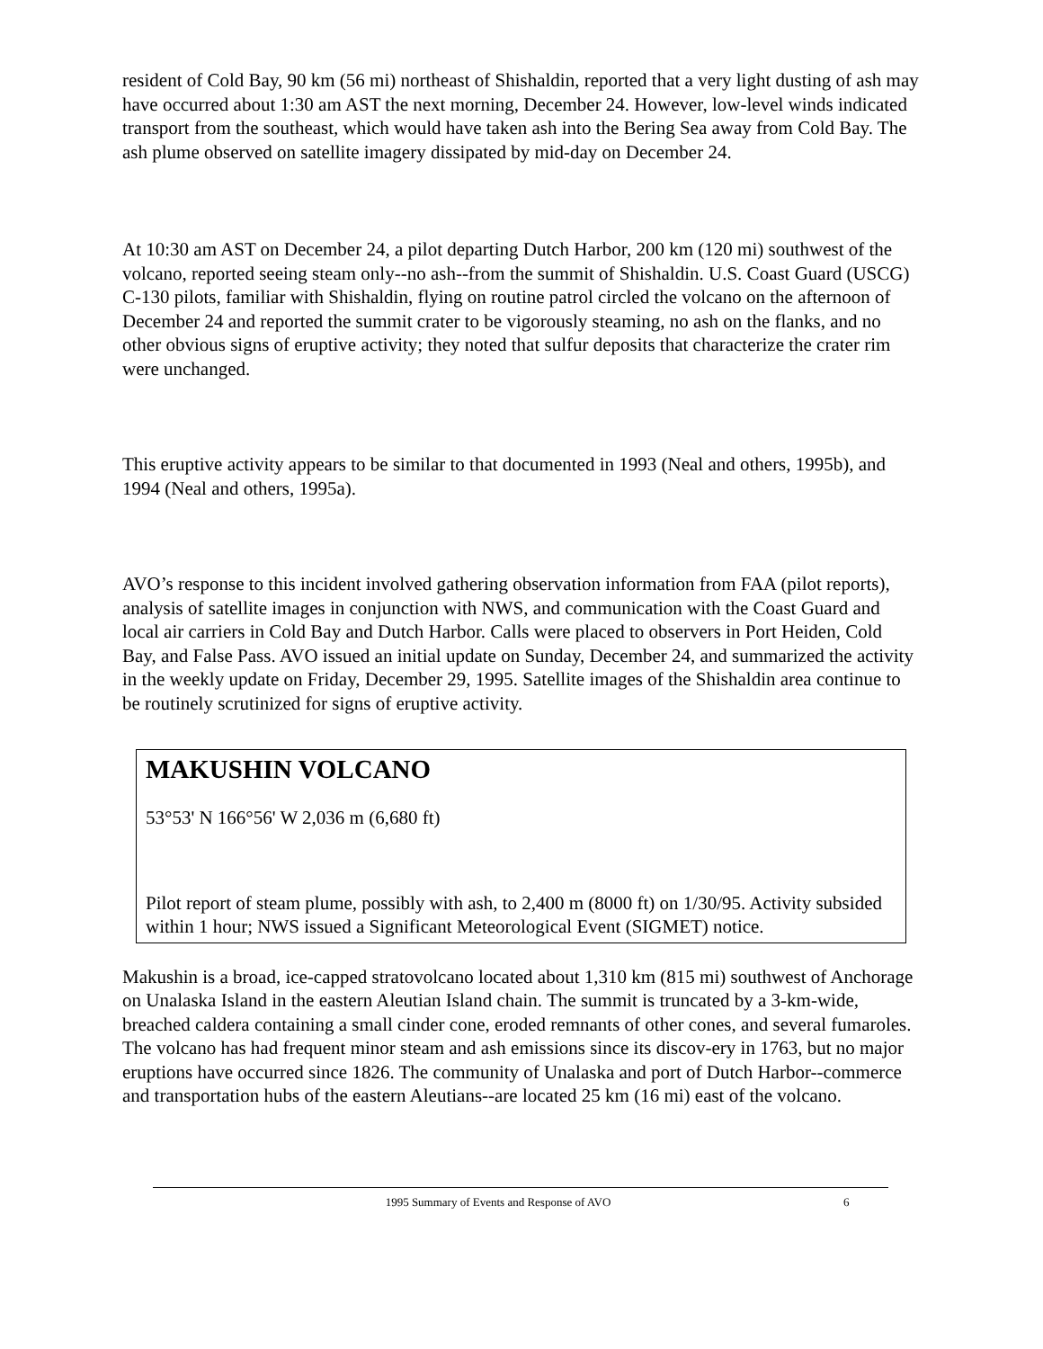resident of Cold Bay, 90 km (56 mi) northeast of Shishaldin, reported that a very light dusting of ash may have occurred about 1:30 am AST the next morning, December 24. However, low-level winds indicated transport from the southeast, which would have taken ash into the Bering Sea away from Cold Bay. The ash plume observed on satellite imagery dissipated by mid-day on December 24.
At 10:30 am AST on December 24, a pilot departing Dutch Harbor, 200 km (120 mi) southwest of the volcano, reported seeing steam only--no ash--from the summit of Shishaldin. U.S. Coast Guard (USCG) C-130 pilots, familiar with Shishaldin, flying on routine patrol circled the volcano on the afternoon of December 24 and reported the summit crater to be vigorously steaming, no ash on the flanks, and no other obvious signs of eruptive activity; they noted that sulfur deposits that characterize the crater rim were unchanged.
This eruptive activity appears to be similar to that documented in 1993 (Neal and others, 1995b), and 1994 (Neal and others, 1995a).
AVO’s response to this incident involved gathering observation information from FAA (pilot reports), analysis of satellite images in conjunction with NWS, and communication with the Coast Guard and local air carriers in Cold Bay and Dutch Harbor. Calls were placed to observers in Port Heiden, Cold Bay, and False Pass. AVO issued an initial update on Sunday, December 24, and summarized the activity in the weekly update on Friday, December 29, 1995. Satellite images of the Shishaldin area continue to be routinely scrutinized for signs of eruptive activity.
MAKUSHIN VOLCANO
53°53' N 166°56' W 2,036 m (6,680 ft)
Pilot report of steam plume, possibly with ash, to 2,400 m (8000 ft) on 1/30/95. Activity subsided within 1 hour; NWS issued a Significant Meteorological Event (SIGMET) notice.
Makushin is a broad, ice-capped stratovolcano located about 1,310 km (815 mi) southwest of Anchorage on Unalaska Island in the eastern Aleutian Island chain. The summit is truncated by a 3-km-wide, breached caldera containing a small cinder cone, eroded remnants of other cones, and several fumaroles. The volcano has had frequent minor steam and ash emissions since its discov-ery in 1763, but no major eruptions have occurred since 1826. The community of Unalaska and port of Dutch Harbor--commerce and transportation hubs of the eastern Aleutians--are located 25 km (16 mi) east of the volcano.
1995 Summary of Events and Response of AVO 6